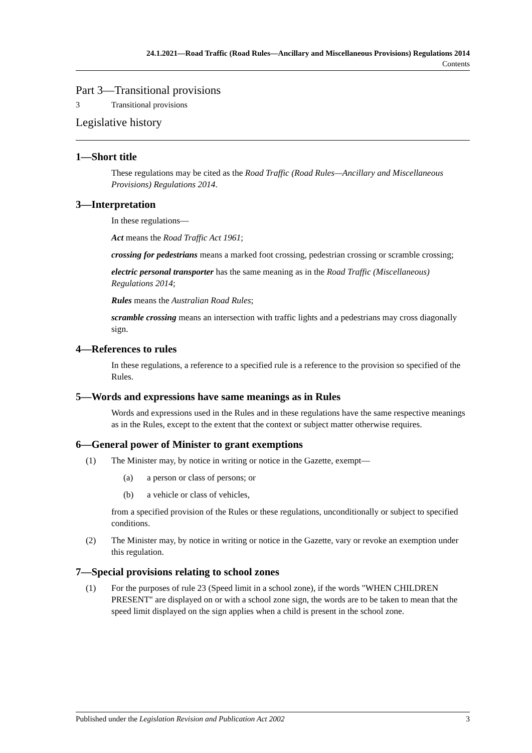24.1.2021—Road Traffic (Road Rules—Ancillary and Miscellaneous Provisions) Regulations 2014
Contents
Part 3—Transitional provisions
3 Transitional provisions
Legislative history
1—Short title
These regulations may be cited as the Road Traffic (Road Rules—Ancillary and Miscellaneous Provisions) Regulations 2014.
3—Interpretation
In these regulations—
Act means the Road Traffic Act 1961;
crossing for pedestrians means a marked foot crossing, pedestrian crossing or scramble crossing;
electric personal transporter has the same meaning as in the Road Traffic (Miscellaneous) Regulations 2014;
Rules means the Australian Road Rules;
scramble crossing means an intersection with traffic lights and a pedestrians may cross diagonally sign.
4—References to rules
In these regulations, a reference to a specified rule is a reference to the provision so specified of the Rules.
5—Words and expressions have same meanings as in Rules
Words and expressions used in the Rules and in these regulations have the same respective meanings as in the Rules, except to the extent that the context or subject matter otherwise requires.
6—General power of Minister to grant exemptions
(1) The Minister may, by notice in writing or notice in the Gazette, exempt—
(a) a person or class of persons; or
(b) a vehicle or class of vehicles,
from a specified provision of the Rules or these regulations, unconditionally or subject to specified conditions.
(2) The Minister may, by notice in writing or notice in the Gazette, vary or revoke an exemption under this regulation.
7—Special provisions relating to school zones
(1) For the purposes of rule 23 (Speed limit in a school zone), if the words "WHEN CHILDREN PRESENT" are displayed on or with a school zone sign, the words are to be taken to mean that the speed limit displayed on the sign applies when a child is present in the school zone.
Published under the Legislation Revision and Publication Act 2002 3